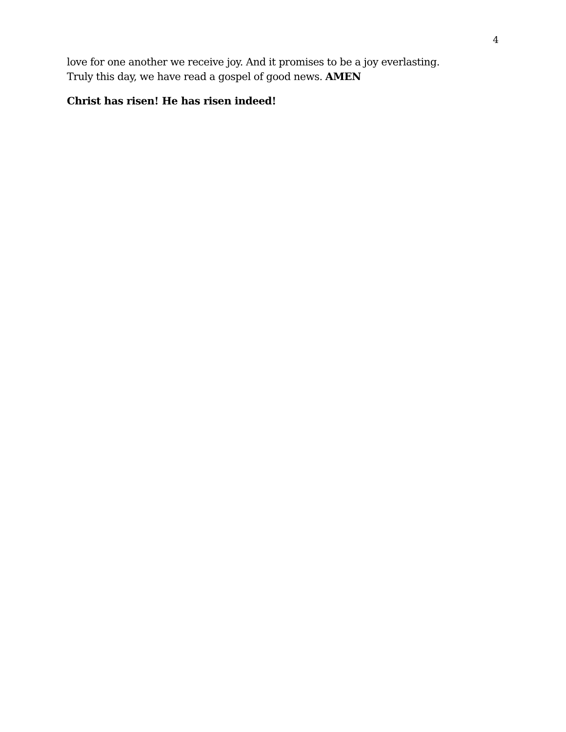4
love for one another we receive joy. And it promises to be a joy everlasting.
Truly this day, we have read a gospel of good news. AMEN
Christ has risen! He has risen indeed!